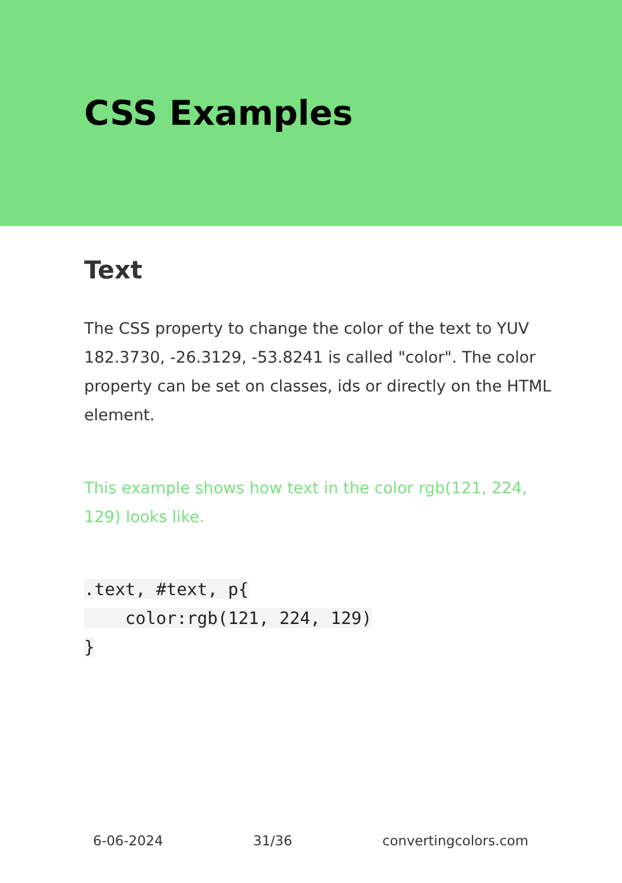CSS Examples
Text
The CSS property to change the color of the text to YUV 182.3730, -26.3129, -53.8241 is called "color". The color property can be set on classes, ids or directly on the HTML element.
This example shows how text in the color rgb(121, 224, 129) looks like.
.text, #text, p{
    color:rgb(121, 224, 129)
}
6-06-2024 31/36 convertingcolors.com